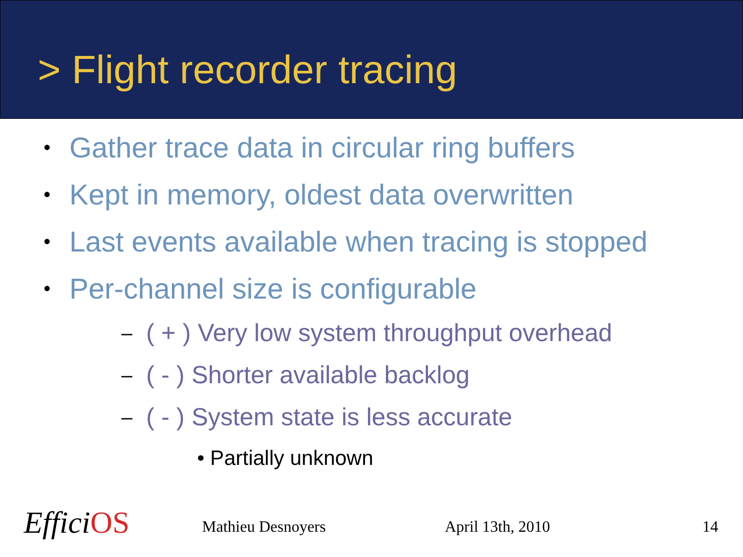> Flight recorder tracing
• Gather trace data in circular ring buffers
• Kept in memory, oldest data overwritten
• Last events available when tracing is stopped
• Per-channel size is configurable
– ( + ) Very low system throughput overhead
– ( - ) Shorter available backlog
– ( - ) System state is less accurate
• Partially unknown
EfficiOS Mathieu Desnoyers April 13th, 2010 14